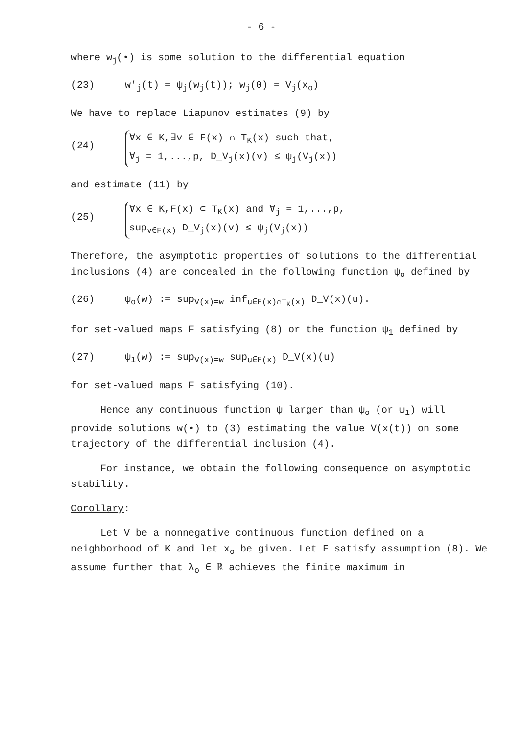- 6 -
where w<sub>j</sub>(•) is some solution to the differential equation
(23) w'<sub>j</sub>(t) = ψ<sub>j</sub>(w<sub>j</sub>(t)); w<sub>j</sub>(0) = V<sub>j</sub>(x<sub>o</sub>)
We have to replace Liapunov estimates (9) by
(24)
∀x ∈ K,∃v ∈ F(x) ∩ T<sub>K</sub>(x) such that,
∀<sub>j</sub> = 1,...,p, D_V<sub>j</sub>(x)(v) ≤ ψ<sub>j</sub>(V<sub>j</sub>(x))
and estimate (11) by
(25)
∀x ∈ K,F(x) ⊂ T<sub>K</sub>(x) and ∀<sub>j</sub> = 1,...,p,
sup<sub>v∈F(x)</sub> D_V<sub>j</sub>(x)(v) ≤ ψ<sub>j</sub>(V<sub>j</sub>(x))
Therefore, the asymptotic properties of solutions to the differential inclusions (4) are concealed in the following function ψ<sub>o</sub> defined by
(26) ψ<sub>o</sub>(w) := sup<sub>V(x)=w</sub> inf<sub>u∈F(x)∩T<sub>K</sub>(x)</sub> D_V(x)(u).
for set-valued maps F satisfying (8) or the function ψ<sub>1</sub> defined by
(27) ψ<sub>1</sub>(w) := sup<sub>V(x)=w</sub> sup<sub>u∈F(x)</sub> D_V(x)(u)
for set-valued maps F satisfying (10).
Hence any continuous function ψ larger than ψ<sub>o</sub> (or ψ<sub>1</sub>) will provide solutions w(•) to (3) estimating the value V(x(t)) on some trajectory of the differential inclusion (4).
For instance, we obtain the following consequence on asymptotic stability.
Corollary:
Let V be a nonnegative continuous function defined on a neighborhood of K and let x<sub>o</sub> be given. Let F satisfy assumption (8). We assume further that λ<sub>o</sub> ∈ ℝ achieves the finite maximum in